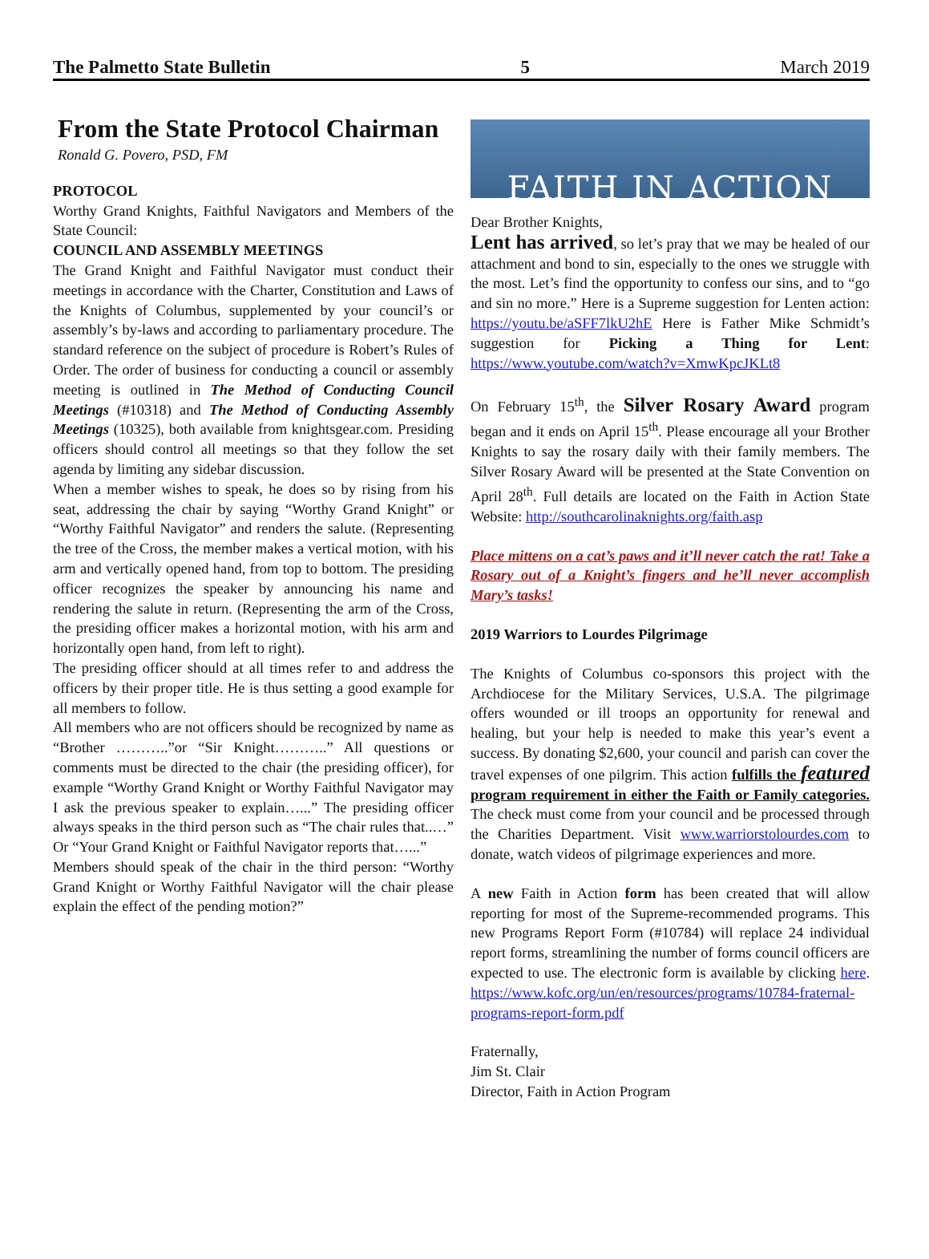The Palmetto State Bulletin 5 March 2019
From the State Protocol Chairman
Ronald G. Povero, PSD, FM
PROTOCOL
Worthy Grand Knights, Faithful Navigators and Members of the State Council:
COUNCIL AND ASSEMBLY MEETINGS
The Grand Knight and Faithful Navigator must conduct their meetings in accordance with the Charter, Constitution and Laws of the Knights of Columbus, supplemented by your council’s or assembly’s by-laws and according to parliamentary procedure. The standard reference on the subject of procedure is Robert’s Rules of Order. The order of business for conducting a council or assembly meeting is outlined in The Method of Conducting Council Meetings (#10318) and The Method of Conducting Assembly Meetings (10325), both available from knightsgear.com. Presiding officers should control all meetings so that they follow the set agenda by limiting any sidebar discussion.
When a member wishes to speak, he does so by rising from his seat, addressing the chair by saying “Worthy Grand Knight” or “Worthy Faithful Navigator” and renders the salute. (Representing the tree of the Cross, the member makes a vertical motion, with his arm and vertically opened hand, from top to bottom. The presiding officer recognizes the speaker by announcing his name and rendering the salute in return. (Representing the arm of the Cross, the presiding officer makes a horizontal motion, with his arm and horizontally open hand, from left to right).
The presiding officer should at all times refer to and address the officers by their proper title. He is thus setting a good example for all members to follow.
All members who are not officers should be recognized by name as “Brother ………..”or “Sir Knight………..” All questions or comments must be directed to the chair (the presiding officer), for example “Worthy Grand Knight or Worthy Faithful Navigator may I ask the previous speaker to explain…...” The presiding officer always speaks in the third person such as “The chair rules that..…” Or “Your Grand Knight or Faithful Navigator reports that…...”
Members should speak of the chair in the third person: “Worthy Grand Knight or Worthy Faithful Navigator will the chair please explain the effect of the pending motion?”
FAITH IN ACTION
Dear Brother Knights,
Lent has arrived, so let’s pray that we may be healed of our attachment and bond to sin, especially to the ones we struggle with the most. Let’s find the opportunity to confess our sins, and to “go and sin no more.” Here is a Supreme suggestion for Lenten action: https://youtu.be/aSFF7lkU2hE Here is Father Mike Schmidt’s suggestion for Picking a Thing for Lent: https://www.youtube.com/watch?v=XmwKpcJKLt8
On February 15<sup>th</sup>, the Silver Rosary Award program began and it ends on April 15<sup>th</sup>. Please encourage all your Brother Knights to say the rosary daily with their family members. The Silver Rosary Award will be presented at the State Convention on April 28<sup>th</sup>. Full details are located on the Faith in Action State Website: http://southcarolinaknights.org/faith.asp
Place mittens on a cat’s paws and it’ll never catch the rat! Take a Rosary out of a Knight’s fingers and he’ll never accomplish Mary’s tasks!
2019 Warriors to Lourdes Pilgrimage
The Knights of Columbus co-sponsors this project with the Archdiocese for the Military Services, U.S.A. The pilgrimage offers wounded or ill troops an opportunity for renewal and healing, but your help is needed to make this year’s event a success. By donating $2,600, your council and parish can cover the travel expenses of one pilgrim. This action fulfills the featured program requirement in either the Faith or Family categories. The check must come from your council and be processed through the Charities Department. Visit www.warriorstolourdes.com to donate, watch videos of pilgrimage experiences and more.
A new Faith in Action form has been created that will allow reporting for most of the Supreme-recommended programs. This new Programs Report Form (#10784) will replace 24 individual report forms, streamlining the number of forms council officers are expected to use. The electronic form is available by clicking here. https://www.kofc.org/un/en/resources/programs/10784-fraternal-programs-report-form.pdf
Fraternally,
Jim St. Clair
Director, Faith in Action Program